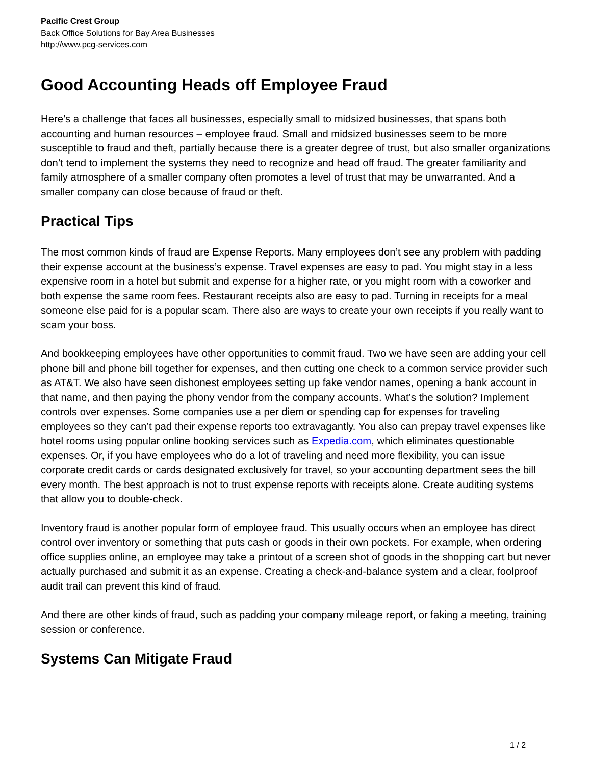Pacific Crest Group
Back Office Solutions for Bay Area Businesses
http://www.pcg-services.com
Good Accounting Heads off Employee Fraud
Here’s a challenge that faces all businesses, especially small to midsized businesses, that spans both accounting and human resources – employee fraud. Small and midsized businesses seem to be more susceptible to fraud and theft, partially because there is a greater degree of trust, but also smaller organizations don’t tend to implement the systems they need to recognize and head off fraud. The greater familiarity and family atmosphere of a smaller company often promotes a level of trust that may be unwarranted. And a smaller company can close because of fraud or theft.
Practical Tips
The most common kinds of fraud are Expense Reports. Many employees don’t see any problem with padding their expense account at the business’s expense. Travel expenses are easy to pad. You might stay in a less expensive room in a hotel but submit and expense for a higher rate, or you might room with a coworker and both expense the same room fees. Restaurant receipts also are easy to pad. Turning in receipts for a meal someone else paid for is a popular scam. There also are ways to create your own receipts if you really want to scam your boss.
And bookkeeping employees have other opportunities to commit fraud. Two we have seen are adding your cell phone bill and phone bill together for expenses, and then cutting one check to a common service provider such as AT&T. We also have seen dishonest employees setting up fake vendor names, opening a bank account in that name, and then paying the phony vendor from the company accounts. What’s the solution? Implement controls over expenses. Some companies use a per diem or spending cap for expenses for traveling employees so they can’t pad their expense reports too extravagantly. You also can prepay travel expenses like hotel rooms using popular online booking services such as Expedia.com, which eliminates questionable expenses. Or, if you have employees who do a lot of traveling and need more flexibility, you can issue corporate credit cards or cards designated exclusively for travel, so your accounting department sees the bill every month. The best approach is not to trust expense reports with receipts alone. Create auditing systems that allow you to double-check.
Inventory fraud is another popular form of employee fraud. This usually occurs when an employee has direct control over inventory or something that puts cash or goods in their own pockets. For example, when ordering office supplies online, an employee may take a printout of a screen shot of goods in the shopping cart but never actually purchased and submit it as an expense. Creating a check-and-balance system and a clear, foolproof audit trail can prevent this kind of fraud.
And there are other kinds of fraud, such as padding your company mileage report, or faking a meeting, training session or conference.
Systems Can Mitigate Fraud
1 / 2